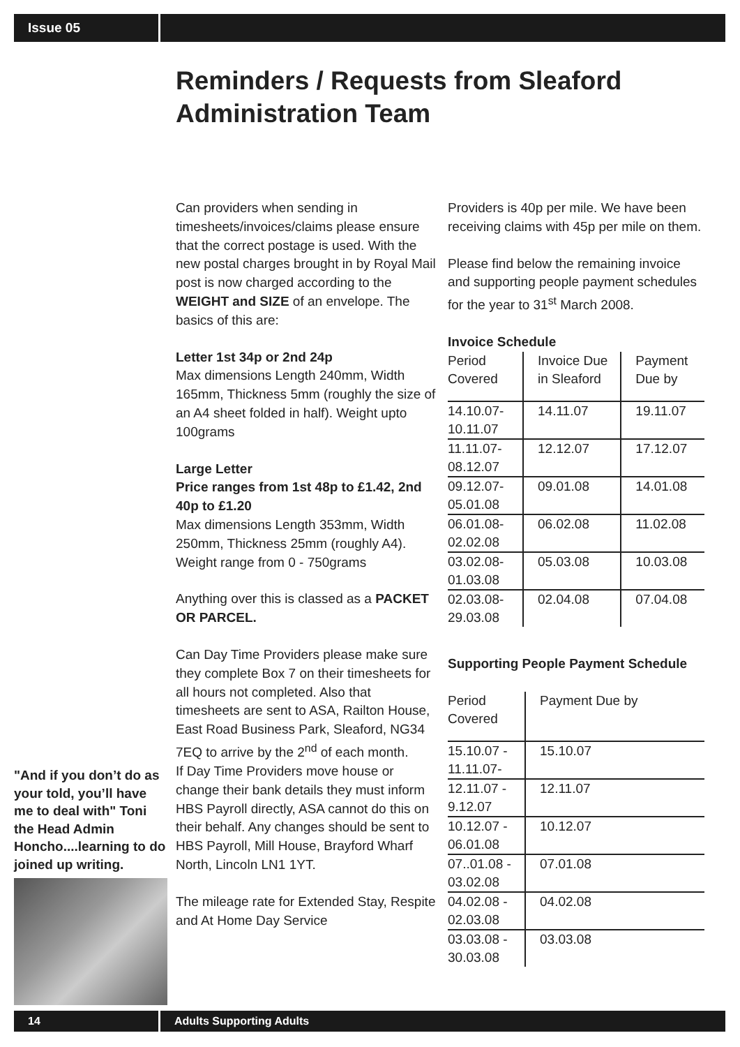Issue 05
Reminders / Requests from Sleaford Administration Team
Can providers when sending in timesheets/invoices/claims please ensure that the correct postage is used. With the new postal charges brought in by Royal Mail post is now charged according to the WEIGHT and SIZE of an envelope. The basics of this are:
Letter 1st 34p or 2nd 24p
Max dimensions Length 240mm, Width 165mm, Thickness 5mm (roughly the size of an A4 sheet folded in half). Weight upto 100grams
Large Letter
Price ranges from 1st 48p to £1.42, 2nd 40p to £1.20
Max dimensions Length 353mm, Width 250mm, Thickness 25mm (roughly A4). Weight range from 0 - 750grams
Anything over this is classed as a PACKET OR PARCEL.
Can Day Time Providers please make sure they complete Box 7 on their timesheets for all hours not completed. Also that timesheets are sent to ASA, Railton House, East Road Business Park, Sleaford, NG34 7EQ to arrive by the 2<sup>nd</sup> of each month.
If Day Time Providers move house or change their bank details they must inform HBS Payroll directly, ASA cannot do this on their behalf. Any changes should be sent to HBS Payroll, Mill House, Brayford Wharf North, Lincoln LN1 1YT.
The mileage rate for Extended Stay, Respite and At Home Day Service
Providers is 40p per mile. We have been receiving claims with 45p per mile on them.
Please find below the remaining invoice and supporting people payment schedules for the year to 31<sup>st</sup> March 2008.
Invoice Schedule
| Period Covered | Invoice Due in Sleaford | Payment Due by |
| 14.10.07-10.11.07 | 14.11.07 | 19.11.07 |
| 11.11.07-08.12.07 | 12.12.07 | 17.12.07 |
| 09.12.07-05.01.08 | 09.01.08 | 14.01.08 |
| 06.01.08-02.02.08 | 06.02.08 | 11.02.08 |
| 03.02.08-01.03.08 | 05.03.08 | 10.03.08 |
| 02.03.08-29.03.08 | 02.04.08 | 07.04.08 |
Supporting People Payment Schedule
| Period Covered | Payment Due by |
| 15.10.07 - 11.11.07- | 15.10.07 |
| 12.11.07 - 9.12.07 | 12.11.07 |
| 10.12.07 - 06.01.08 | 10.12.07 |
| 07..01.08 - 03.02.08 | 07.01.08 |
| 04.02.08 - 02.03.08 | 04.02.08 |
| 03.03.08 - 30.03.08 | 03.03.08 |
"And if you don’t do as your told, you’ll have me to deal with" Toni the Head Admin Honcho....learning to do joined up writing.
14 Adults Supporting Adults